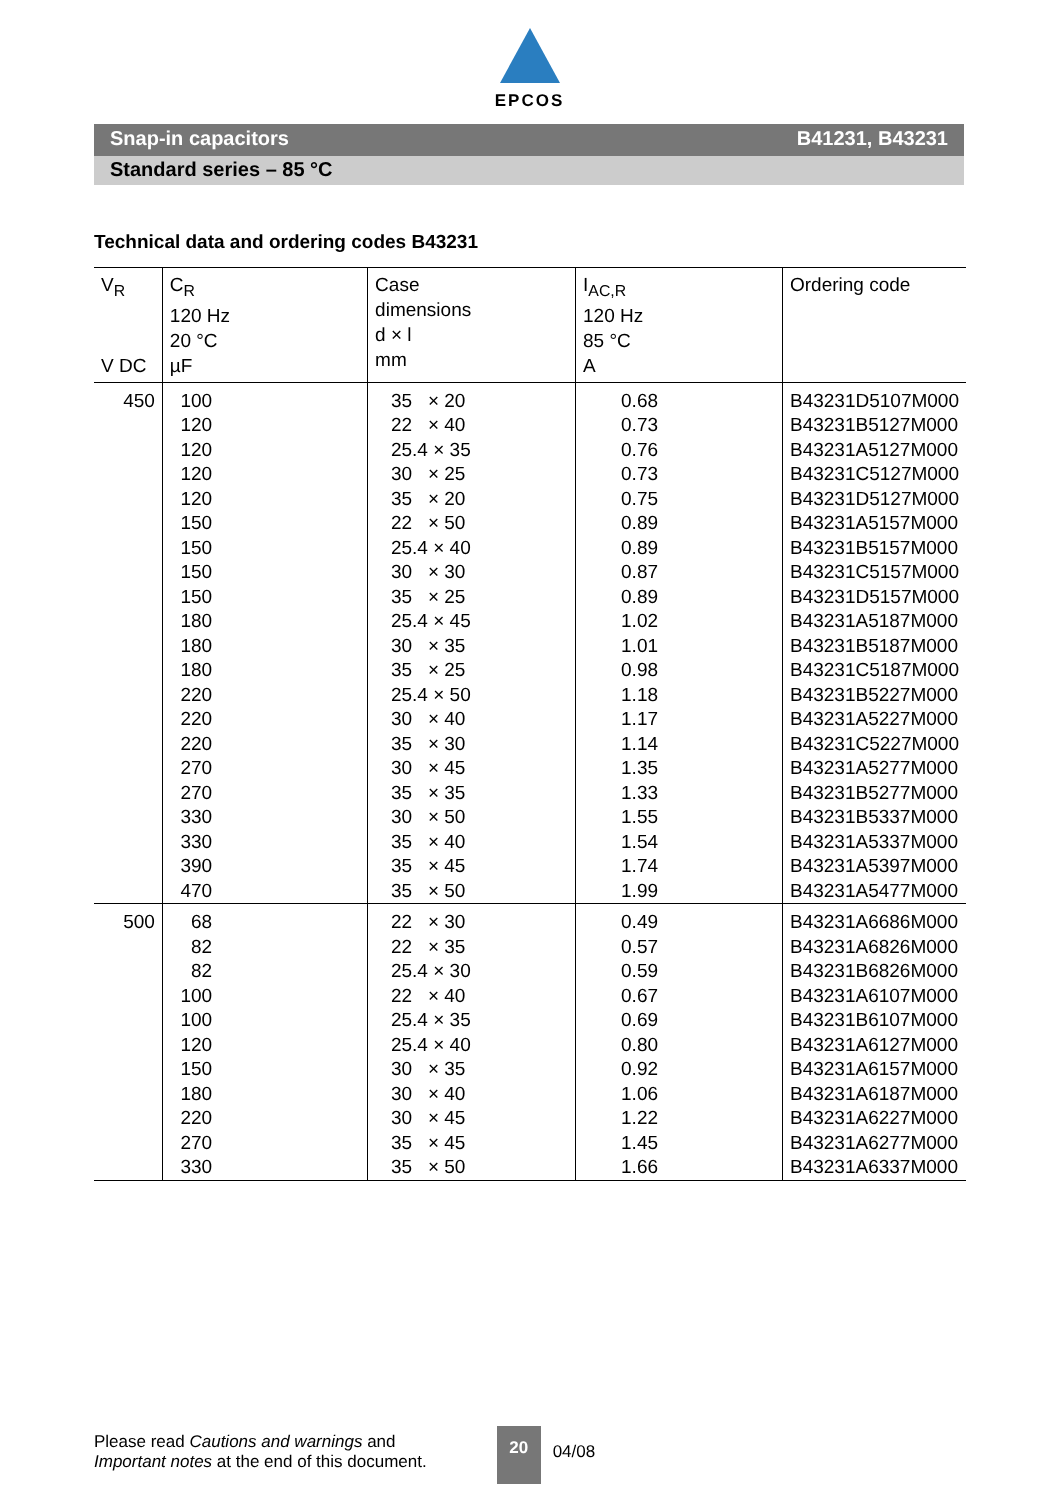EPCOS
Snap-in capacitors B41231, B43231
Standard series – 85 °C
Technical data and ordering codes B43231
| V<sub>R</sub> V DC | C<sub>R</sub> 120 Hz 20 °C µF | Case dimensions d × l mm | I<sub>AC,R</sub> 120 Hz 85 °C A | Ordering code |
| --- | --- | --- | --- | --- |
| 450 | 100 120 120 120 120 150 150 150 150 180 180 180 220 220 220 270 270 330 330 390 470 | 35 × 20 22 × 40 25.4 × 35 30 × 25 35 × 20 22 × 50 25.4 × 40 30 × 30 35 × 25 25.4 × 45 30 × 35 35 × 25 25.4 × 50 30 × 40 35 × 30 30 × 45 35 × 35 30 × 50 35 × 40 35 × 45 35 × 50 | 0.68 0.73 0.76 0.73 0.75 0.89 0.89 0.87 0.89 1.02 1.01 0.98 1.18 1.17 1.14 1.35 1.33 1.55 1.54 1.74 1.99 | B43231D5107M000 B43231B5127M000 B43231A5127M000 B43231C5127M000 B43231D5127M000 B43231A5157M000 B43231B5157M000 B43231C5157M000 B43231D5157M000 B43231A5187M000 B43231B5187M000 B43231C5187M000 B43231B5227M000 B43231A5227M000 B43231C5227M000 B43231A5277M000 B43231B5277M000 B43231B5337M000 B43231A5337M000 B43231A5397M000 B43231A5477M000 |
| 500 | 68 82 82 100 100 120 150 180 220 270 330 | 22 × 30 22 × 35 25.4 × 30 22 × 40 25.4 × 35 25.4 × 40 30 × 35 30 × 40 30 × 45 35 × 45 35 × 50 | 0.49 0.57 0.59 0.67 0.69 0.80 0.92 1.06 1.22 1.45 1.66 | B43231A6686M000 B43231A6826M000 B43231B6826M000 B43231A6107M000 B43231B6107M000 B43231A6127M000 B43231A6157M000 B43231A6187M000 B43231A6227M000 B43231A6277M000 B43231A6337M000 |
Please read Cautions and warnings and
Important notes at the end of this document.
20
04/08